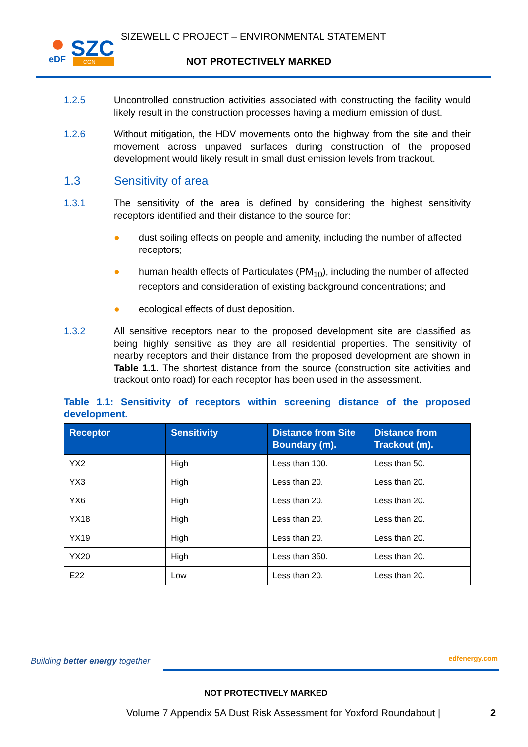SZC
eDF
CGN
SIZEWELL C PROJECT – ENVIRONMENTAL STATEMENT
NOT PROTECTIVELY MARKED
1.2.5 Uncontrolled construction activities associated with constructing the facility would likely result in the construction processes having a medium emission of dust.
1.2.6 Without mitigation, the HDV movements onto the highway from the site and their movement across unpaved surfaces during construction of the proposed development would likely result in small dust emission levels from trackout.
1.3 Sensitivity of area
1.3.1 The sensitivity of the area is defined by considering the highest sensitivity receptors identified and their distance to the source for:
● dust soiling effects on people and amenity, including the number of affected receptors;
● human health effects of Particulates (PM<sub>10</sub>), including the number of affected receptors and consideration of existing background concentrations; and
● ecological effects of dust deposition.
1.3.2 All sensitive receptors near to the proposed development site are classified as being highly sensitive as they are all residential properties. The sensitivity of nearby receptors and their distance from the proposed development are shown in Table 1.1. The shortest distance from the source (construction site activities and trackout onto road) for each receptor has been used in the assessment.
Table 1.1: Sensitivity of receptors within screening distance of the proposed development.
| Receptor | Sensitivity | Distance from Site Boundary (m). | Distance from Trackout (m). |
| --- | --- | --- | --- |
| YX2 | High | Less than 100. | Less than 50. |
| YX3 | High | Less than 20. | Less than 20. |
| YX6 | High | Less than 20. | Less than 20. |
| YX18 | High | Less than 20. | Less than 20. |
| YX19 | High | Less than 20. | Less than 20. |
| YX20 | High | Less than 350. | Less than 20. |
| E22 | Low | Less than 20. | Less than 20. |
Building better energy together edfenergy.com
NOT PROTECTIVELY MARKED
Volume 7 Appendix 5A Dust Risk Assessment for Yoxford Roundabout |
2